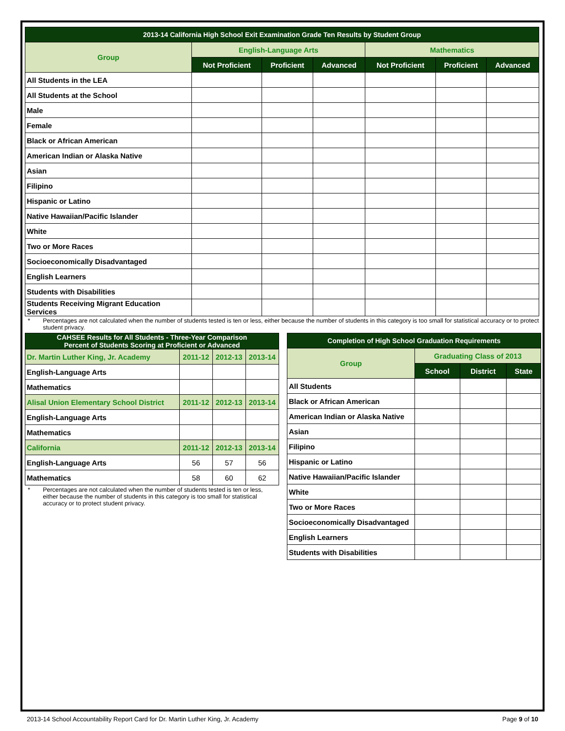| 2013-14 California High School Exit Examination Grade Ten Results by Student Group | | | | | | |
| --- | --- | --- | --- | --- | --- | --- |
| Group | English-Language Arts | | | Mathematics | | |
| | Not Proficient | Proficient | Advanced | Not Proficient | Proficient | Advanced |
| All Students in the LEA | | | | | | |
| All Students at the School | | | | | | |
| Male | | | | | | |
| Female | | | | | | |
| Black or African American | | | | | | |
| American Indian or Alaska Native | | | | | | |
| Asian | | | | | | |
| Filipino | | | | | | |
| Hispanic or Latino | | | | | | |
| Native Hawaiian/Pacific Islander | | | | | | |
| White | | | | | | |
| Two or More Races | | | | | | |
| Socioeconomically Disadvantaged | | | | | | |
| English Learners | | | | | | |
| Students with Disabilities | | | | | | |
| Students Receiving Migrant Education Services | | | | | | |
* Percentages are not calculated when the number of students tested is ten or less, either because the number of students in this category is too small for statistical accuracy or to protect student privacy.
| CAHSEE Results for All Students - Three-Year Comparison Percent of Students Scoring at Proficient or Advanced | | | |
| --- | --- | --- | --- |
| Dr. Martin Luther King, Jr. Academy | 2011-12 | 2012-13 | 2013-14 |
| English-Language Arts | | | |
| Mathematics | | | |
| Alisal Union Elementary School District | 2011-12 | 2012-13 | 2013-14 |
| English-Language Arts | | | |
| Mathematics | | | |
| California | 2011-12 | 2012-13 | 2013-14 |
| English-Language Arts | 56 | 57 | 56 |
| Mathematics | 58 | 60 | 62 |
* Percentages are not calculated when the number of students tested is ten or less, either because the number of students in this category is too small for statistical accuracy or to protect student privacy.
| Completion of High School Graduation Requirements | | | |
| --- | --- | --- | --- |
| Group | Graduating Class of 2013 | | |
| | School | District | State |
| All Students | | | |
| Black or African American | | | |
| American Indian or Alaska Native | | | |
| Asian | | | |
| Filipino | | | |
| Hispanic or Latino | | | |
| Native Hawaiian/Pacific Islander | | | |
| White | | | |
| Two or More Races | | | |
| Socioeconomically Disadvantaged | | | |
| English Learners | | | |
| Students with Disabilities | | | |
2013-14 School Accountability Report Card for Dr. Martin Luther King, Jr. Academy Page 9 of 10